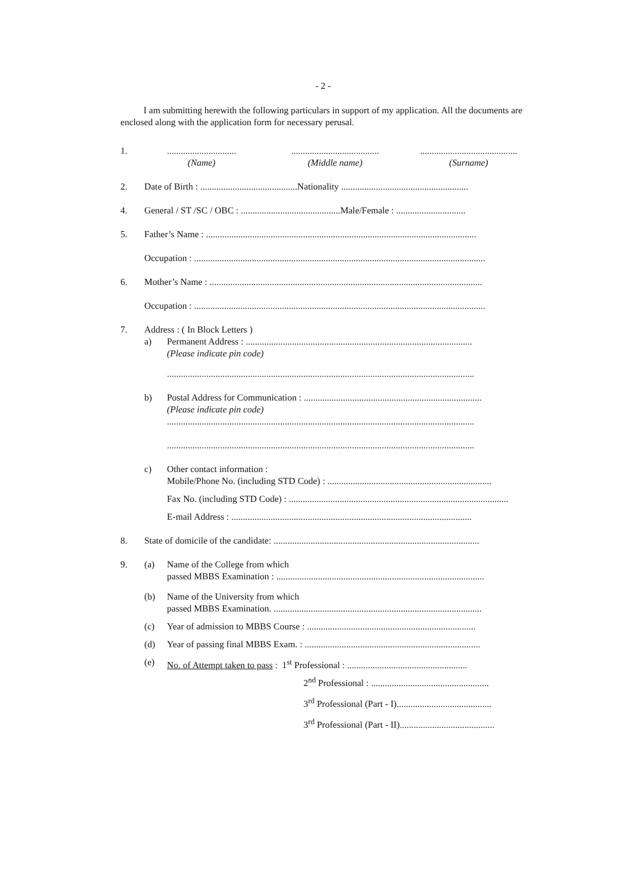- 2 -
I am submitting herewith the following particulars in support of my application. All the documents are enclosed along with the application form for necessary perusal.
1. ..............................................................................................................
(Name) (Middle name) (Surname)
2. Date of Birth : ..........................................Nationality .......................................................
4. General / ST /SC / OBC : ...........................................Male/Female : ..............................
5. Father’s Name : .....................................................................................................................
Occupation : ..............................................................................................................................
6. Mother’s Name : ......................................................................................................................
Occupation : ..............................................................................................................................
7. Address : ( In Block Letters )
a) Permanent Address : ..................................................................................................
(Please indicate pin code)
.....................................................................................................................................
b) Postal Address for Communication : .............................................................................
(Please indicate pin code)
.....................................................................................................................................
.....................................................................................................................................
c) Other contact information :
Mobile/Phone No. (including STD Code) : .......................................................................
Fax No. (including STD Code) : ...............................................................................................
E-mail Address : ........................................................................................................
8. State of domicile of the candidate: .........................................................................................
9. (a) Name of the College from which
passed MBBS Examination : ..........................................................................................
(b) Name of the University from which
passed MBBS Examination. ..........................................................................................
(c) Year of admission to MBBS Course : .........................................................................
(d) Year of passing final MBBS Exam. : ............................................................................
(e) No. of Attempt taken to pass : 1<sup>st</sup> Professional : ....................................................
2<sup>nd</sup> Professional : ...................................................
3<sup>rd</sup> Professional (Part - I).........................................
3<sup>rd</sup> Professional (Part - II).........................................